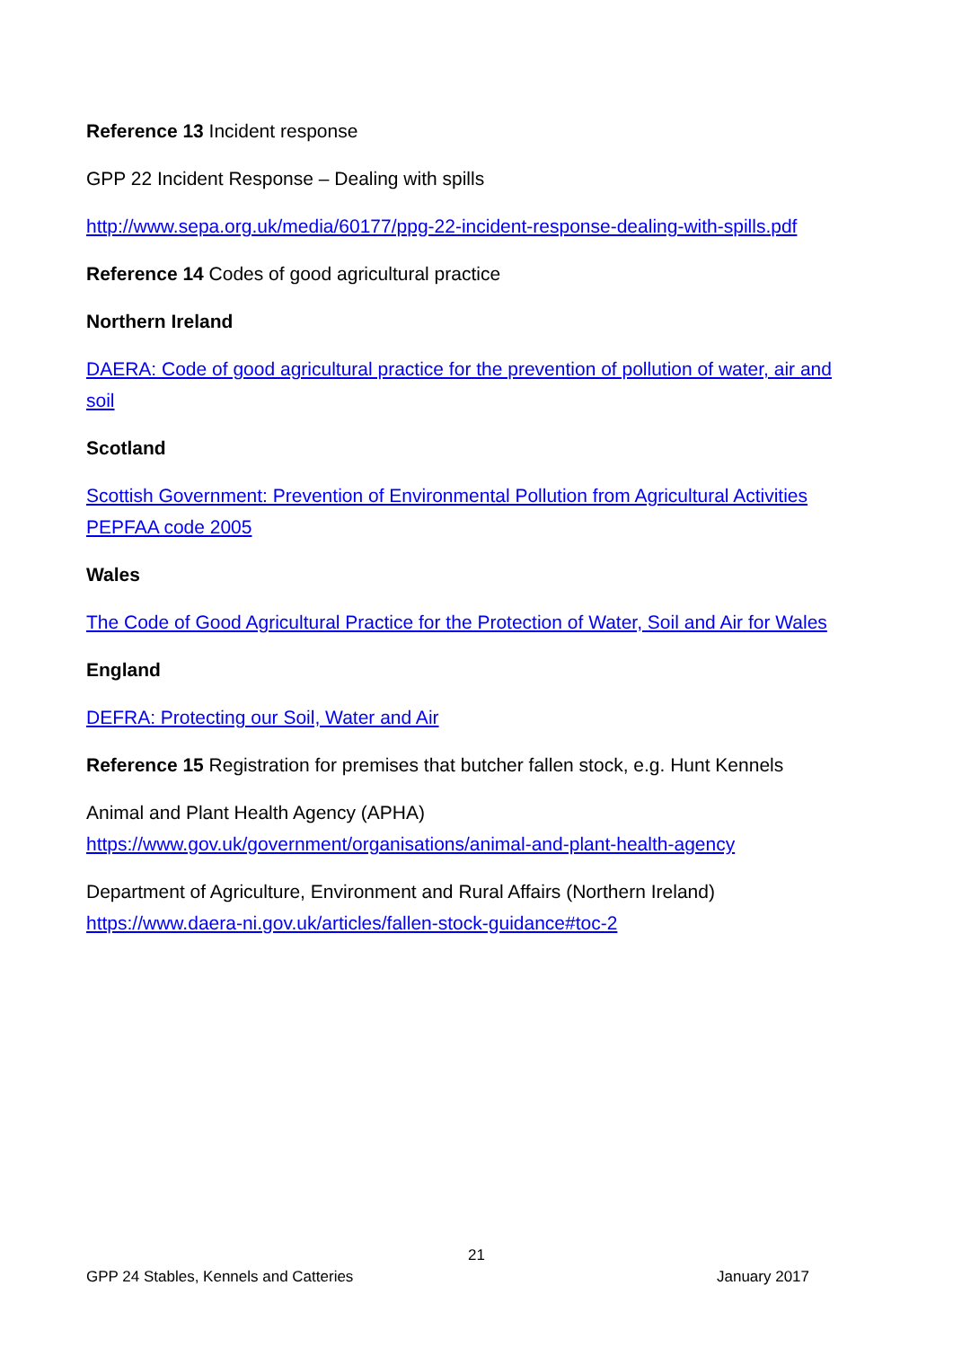Reference 13 Incident response
GPP 22 Incident Response – Dealing with spills
http://www.sepa.org.uk/media/60177/ppg-22-incident-response-dealing-with-spills.pdf
Reference 14 Codes of good agricultural practice
Northern Ireland
DAERA: Code of good agricultural practice for the prevention of pollution of water, air and soil
Scotland
Scottish Government: Prevention of Environmental Pollution from Agricultural Activities PEPFAA code 2005
Wales
The Code of Good Agricultural Practice for the Protection of Water, Soil and Air for Wales
England
DEFRA: Protecting our Soil, Water and Air
Reference 15 Registration for premises that butcher fallen stock, e.g. Hunt Kennels
Animal and Plant Health Agency (APHA)
https://www.gov.uk/government/organisations/animal-and-plant-health-agency
Department of Agriculture, Environment and Rural Affairs (Northern Ireland)
https://www.daera-ni.gov.uk/articles/fallen-stock-guidance#toc-2
21
GPP 24 Stables, Kennels and Catteries January 2017